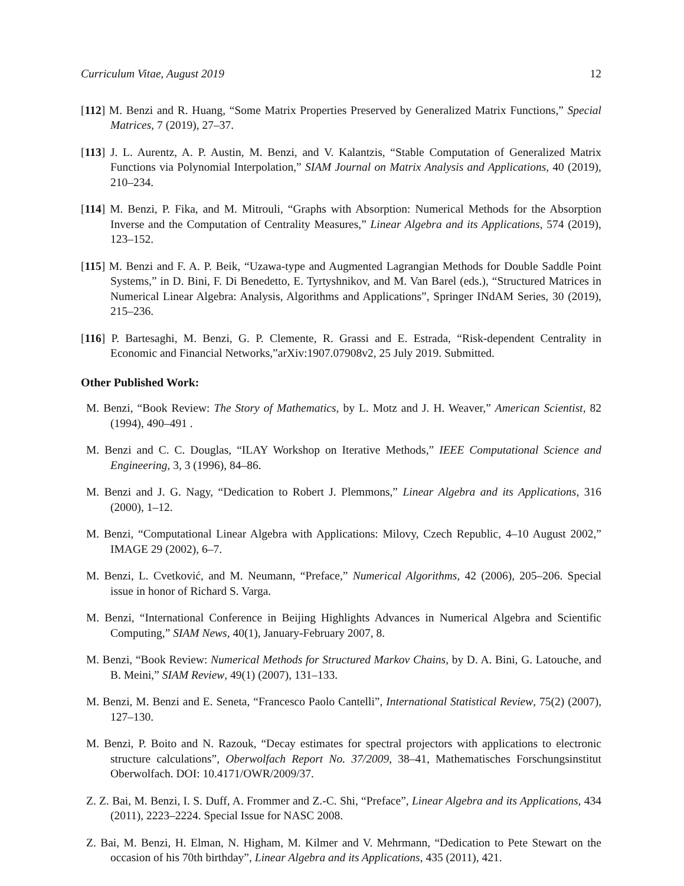Curriculum Vitae, August 2019 12
[112] M. Benzi and R. Huang, “Some Matrix Properties Preserved by Generalized Matrix Functions,” Special Matrices, 7 (2019), 27–37.
[113] J. L. Aurentz, A. P. Austin, M. Benzi, and V. Kalantzis, “Stable Computation of Generalized Matrix Functions via Polynomial Interpolation,” SIAM Journal on Matrix Analysis and Applications, 40 (2019), 210–234.
[114] M. Benzi, P. Fika, and M. Mitrouli, “Graphs with Absorption: Numerical Methods for the Absorption Inverse and the Computation of Centrality Measures,” Linear Algebra and its Applications, 574 (2019), 123–152.
[115] M. Benzi and F. A. P. Beik, “Uzawa-type and Augmented Lagrangian Methods for Double Saddle Point Systems,” in D. Bini, F. Di Benedetto, E. Tyrtyshnikov, and M. Van Barel (eds.), “Structured Matrices in Numerical Linear Algebra: Analysis, Algorithms and Applications”, Springer INdAM Series, 30 (2019), 215–236.
[116] P. Bartesaghi, M. Benzi, G. P. Clemente, R. Grassi and E. Estrada, “Risk-dependent Centrality in Economic and Financial Networks,”arXiv:1907.07908v2, 25 July 2019. Submitted.
Other Published Work:
M. Benzi, “Book Review: The Story of Mathematics, by L. Motz and J. H. Weaver,” American Scientist, 82 (1994), 490–491 .
M. Benzi and C. C. Douglas, “ILAY Workshop on Iterative Methods,” IEEE Computational Science and Engineering, 3, 3 (1996), 84–86.
M. Benzi and J. G. Nagy, “Dedication to Robert J. Plemmons,” Linear Algebra and its Applications, 316 (2000), 1–12.
M. Benzi, “Computational Linear Algebra with Applications: Milovy, Czech Republic, 4–10 August 2002,” IMAGE 29 (2002), 6–7.
M. Benzi, L. Cvetković, and M. Neumann, “Preface,” Numerical Algorithms, 42 (2006), 205–206. Special issue in honor of Richard S. Varga.
M. Benzi, “International Conference in Beijing Highlights Advances in Numerical Algebra and Scientific Computing,” SIAM News, 40(1), January-February 2007, 8.
M. Benzi, “Book Review: Numerical Methods for Structured Markov Chains, by D. A. Bini, G. Latouche, and B. Meini,” SIAM Review, 49(1) (2007), 131–133.
M. Benzi, M. Benzi and E. Seneta, “Francesco Paolo Cantelli”, International Statistical Review, 75(2) (2007), 127–130.
M. Benzi, P. Boito and N. Razouk, “Decay estimates for spectral projectors with applications to electronic structure calculations”, Oberwolfach Report No. 37/2009, 38–41, Mathematisches Forschungsinstitut Oberwolfach. DOI: 10.4171/OWR/2009/37.
Z. Z. Bai, M. Benzi, I. S. Duff, A. Frommer and Z.-C. Shi, “Preface”, Linear Algebra and its Applications, 434 (2011), 2223–2224. Special Issue for NASC 2008.
Z. Bai, M. Benzi, H. Elman, N. Higham, M. Kilmer and V. Mehrmann, “Dedication to Pete Stewart on the occasion of his 70th birthday”, Linear Algebra and its Applications, 435 (2011), 421.